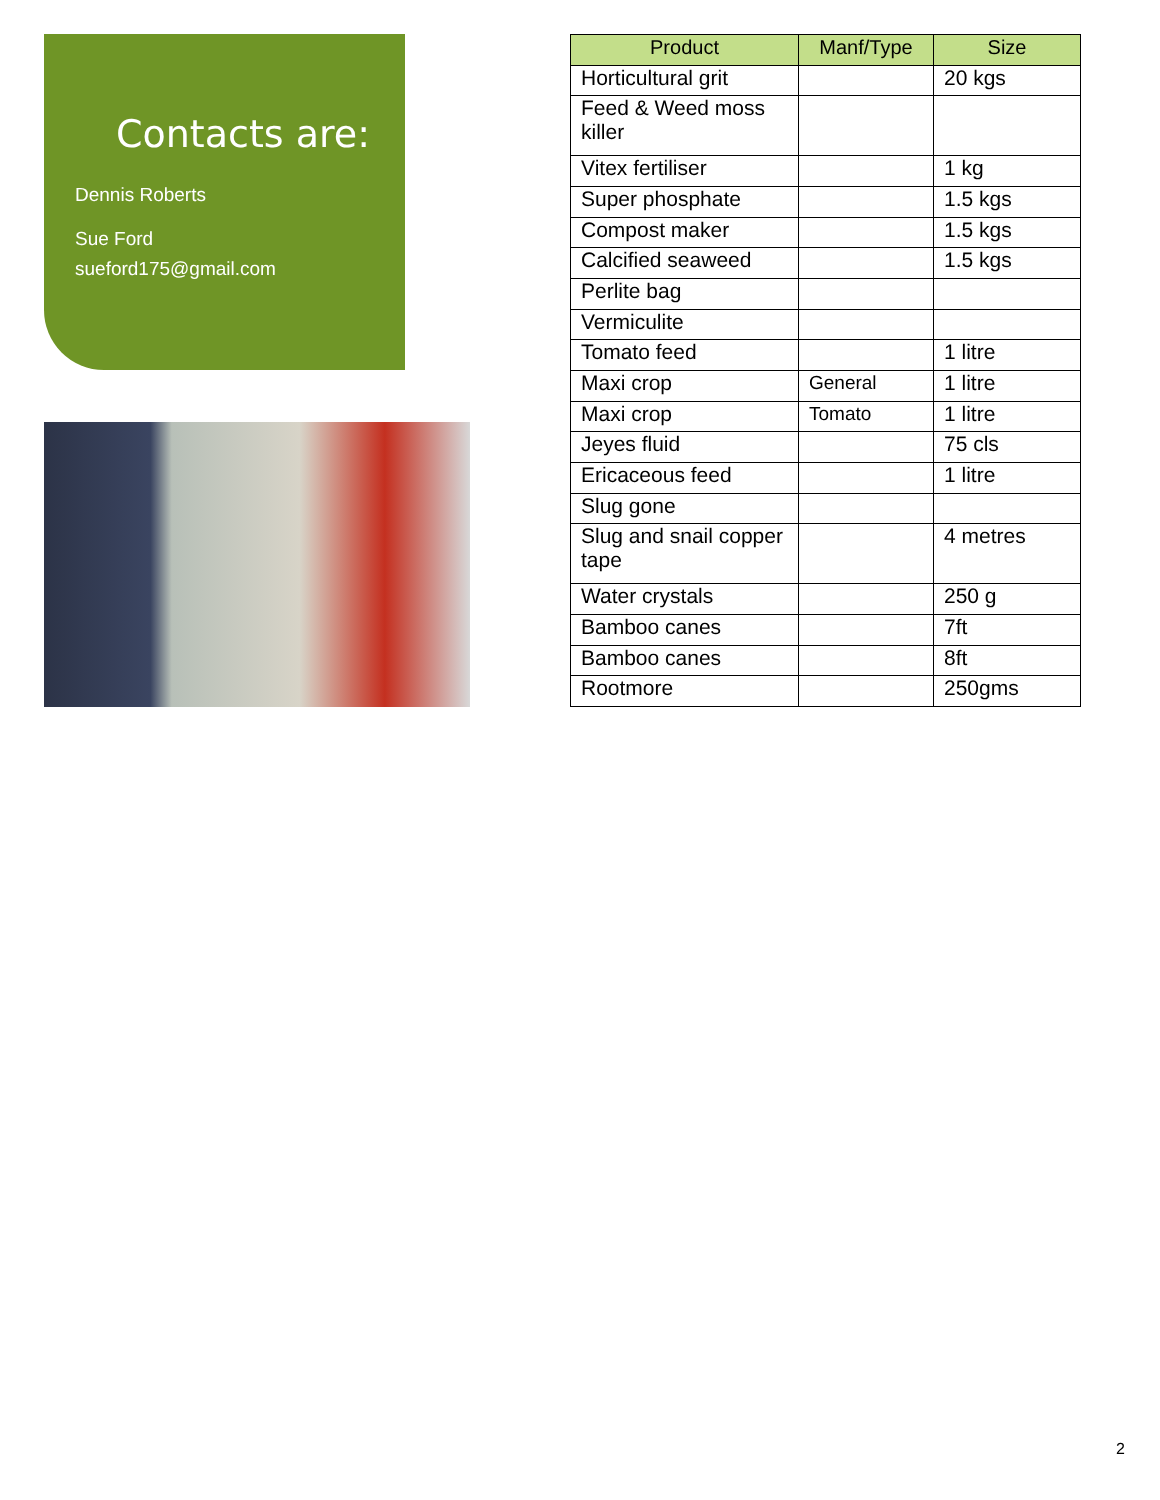Contacts are:
Dennis Roberts
Sue Ford
sueford175@gmail.com
| Product | Manf/Type | Size |
| --- | --- | --- |
| Horticultural grit | | 20 kgs |
| Feed & Weed moss killer | | |
| Vitex fertiliser | | 1 kg |
| Super phosphate | | 1.5 kgs |
| Compost maker | | 1.5 kgs |
| Calcified seaweed | | 1.5 kgs |
| Perlite bag | | |
| Vermiculite | | |
| Tomato feed | | 1 litre |
| Maxi crop | General | 1 litre |
| Maxi crop | Tomato | 1 litre |
| Jeyes fluid | | 75 cls |
| Ericaceous feed | | 1 litre |
| Slug gone | | |
| Slug and snail copper tape | | 4 metres |
| Water crystals | | 250 g |
| Bamboo canes | | 7ft |
| Bamboo canes | | 8ft |
| Rootmore | | 250gms |
2